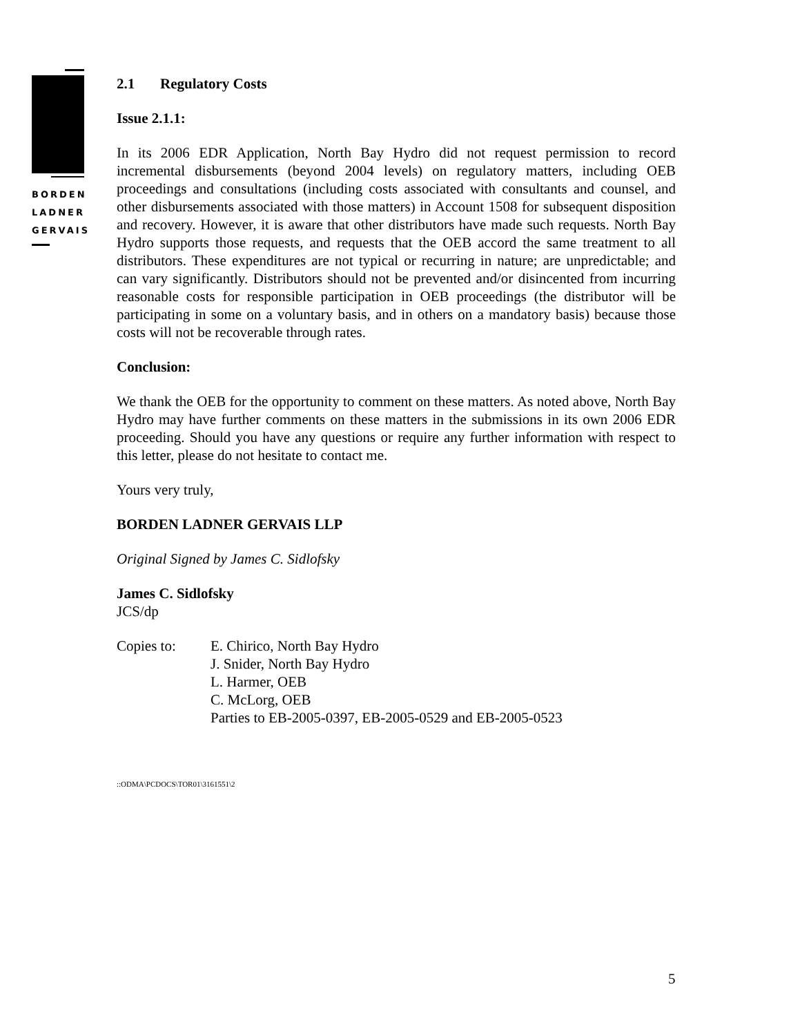BORDEN
LADNER
GERVAIS
2.1 Regulatory Costs
Issue 2.1.1:
In its 2006 EDR Application, North Bay Hydro did not request permission to record incremental disbursements (beyond 2004 levels) on regulatory matters, including OEB proceedings and consultations (including costs associated with consultants and counsel, and other disbursements associated with those matters) in Account 1508 for subsequent disposition and recovery. However, it is aware that other distributors have made such requests. North Bay Hydro supports those requests, and requests that the OEB accord the same treatment to all distributors. These expenditures are not typical or recurring in nature; are unpredictable; and can vary significantly. Distributors should not be prevented and/or disincented from incurring reasonable costs for responsible participation in OEB proceedings (the distributor will be participating in some on a voluntary basis, and in others on a mandatory basis) because those costs will not be recoverable through rates.
Conclusion:
We thank the OEB for the opportunity to comment on these matters. As noted above, North Bay Hydro may have further comments on these matters in the submissions in its own 2006 EDR proceeding. Should you have any questions or require any further information with respect to this letter, please do not hesitate to contact me.
Yours very truly,
BORDEN LADNER GERVAIS LLP
Original Signed by James C. Sidlofsky
James C. Sidlofsky
JCS/dp
Copies to: E. Chirico, North Bay Hydro
J. Snider, North Bay Hydro
L. Harmer, OEB
C. McLorg, OEB
Parties to EB-2005-0397, EB-2005-0529 and EB-2005-0523
::ODMA\PCDOCS\TOR01\3161551\2
5